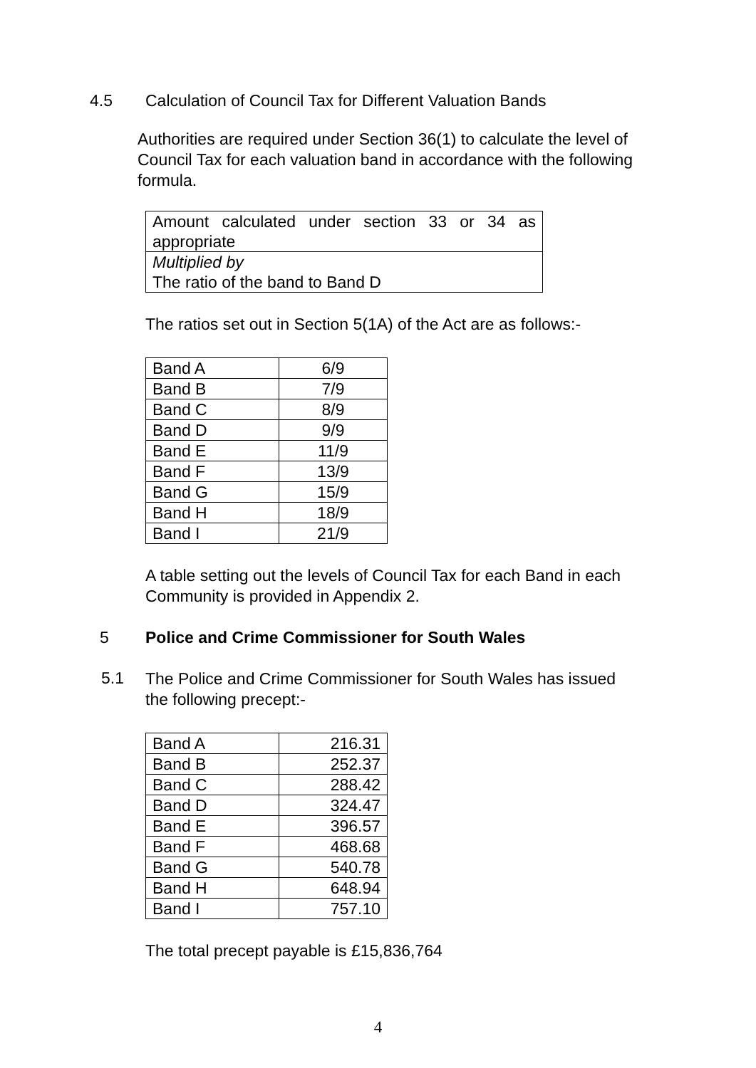4.5 Calculation of Council Tax for Different Valuation Bands
Authorities are required under Section 36(1) to calculate the level of Council Tax for each valuation band in accordance with the following formula.
| Amount calculated under section 33 or 34 as appropriate |
| Multiplied by The ratio of the band to Band D |
The ratios set out in Section 5(1A) of the Act are as follows:-
| Band A | 6/9 |
| Band B | 7/9 |
| Band C | 8/9 |
| Band D | 9/9 |
| Band E | 11/9 |
| Band F | 13/9 |
| Band G | 15/9 |
| Band H | 18/9 |
| Band I | 21/9 |
A table setting out the levels of Council Tax for each Band in each Community is provided in Appendix 2.
5 Police and Crime Commissioner for South Wales
5.1
The Police and Crime Commissioner for South Wales has issued
the following precept:-
| Band A | 216.31 |
| Band B | 252.37 |
| Band C | 288.42 |
| Band D | 324.47 |
| Band E | 396.57 |
| Band F | 468.68 |
| Band G | 540.78 |
| Band H | 648.94 |
| Band I | 757.10 |
The total precept payable is £15,836,764
4